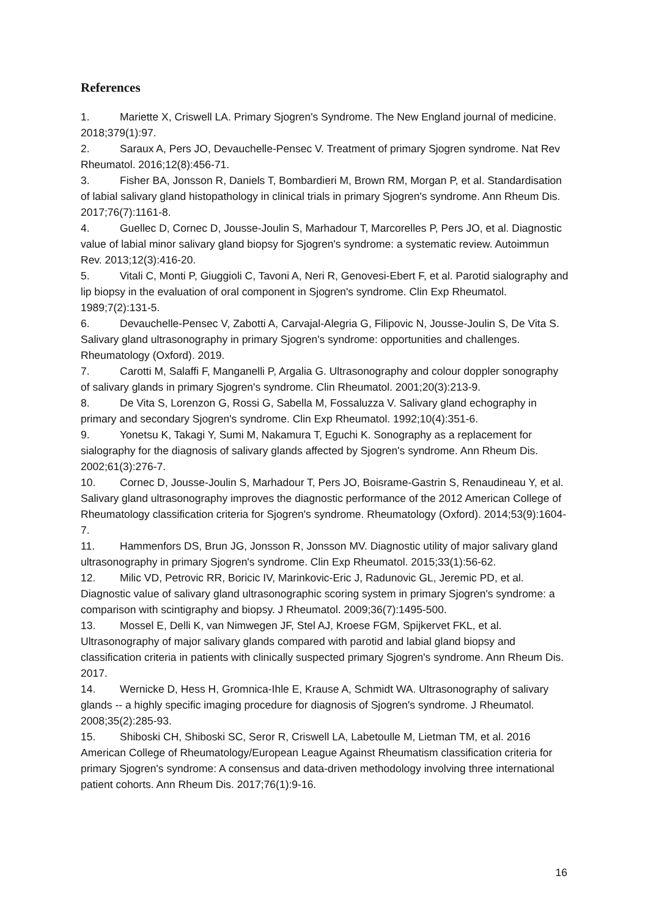References
1. Mariette X, Criswell LA. Primary Sjogren's Syndrome. The New England journal of medicine. 2018;379(1):97.
2. Saraux A, Pers JO, Devauchelle-Pensec V. Treatment of primary Sjogren syndrome. Nat Rev Rheumatol. 2016;12(8):456-71.
3. Fisher BA, Jonsson R, Daniels T, Bombardieri M, Brown RM, Morgan P, et al. Standardisation of labial salivary gland histopathology in clinical trials in primary Sjogren's syndrome. Ann Rheum Dis. 2017;76(7):1161-8.
4. Guellec D, Cornec D, Jousse-Joulin S, Marhadour T, Marcorelles P, Pers JO, et al. Diagnostic value of labial minor salivary gland biopsy for Sjogren's syndrome: a systematic review. Autoimmun Rev. 2013;12(3):416-20.
5. Vitali C, Monti P, Giuggioli C, Tavoni A, Neri R, Genovesi-Ebert F, et al. Parotid sialography and lip biopsy in the evaluation of oral component in Sjogren's syndrome. Clin Exp Rheumatol. 1989;7(2):131-5.
6. Devauchelle-Pensec V, Zabotti A, Carvajal-Alegria G, Filipovic N, Jousse-Joulin S, De Vita S. Salivary gland ultrasonography in primary Sjogren's syndrome: opportunities and challenges. Rheumatology (Oxford). 2019.
7. Carotti M, Salaffi F, Manganelli P, Argalia G. Ultrasonography and colour doppler sonography of salivary glands in primary Sjogren's syndrome. Clin Rheumatol. 2001;20(3):213-9.
8. De Vita S, Lorenzon G, Rossi G, Sabella M, Fossaluzza V. Salivary gland echography in primary and secondary Sjogren's syndrome. Clin Exp Rheumatol. 1992;10(4):351-6.
9. Yonetsu K, Takagi Y, Sumi M, Nakamura T, Eguchi K. Sonography as a replacement for sialography for the diagnosis of salivary glands affected by Sjogren's syndrome. Ann Rheum Dis. 2002;61(3):276-7.
10. Cornec D, Jousse-Joulin S, Marhadour T, Pers JO, Boisrame-Gastrin S, Renaudineau Y, et al. Salivary gland ultrasonography improves the diagnostic performance of the 2012 American College of Rheumatology classification criteria for Sjogren's syndrome. Rheumatology (Oxford). 2014;53(9):1604-7.
11. Hammenfors DS, Brun JG, Jonsson R, Jonsson MV. Diagnostic utility of major salivary gland ultrasonography in primary Sjogren's syndrome. Clin Exp Rheumatol. 2015;33(1):56-62.
12. Milic VD, Petrovic RR, Boricic IV, Marinkovic-Eric J, Radunovic GL, Jeremic PD, et al. Diagnostic value of salivary gland ultrasonographic scoring system in primary Sjogren's syndrome: a comparison with scintigraphy and biopsy. J Rheumatol. 2009;36(7):1495-500.
13. Mossel E, Delli K, van Nimwegen JF, Stel AJ, Kroese FGM, Spijkervet FKL, et al. Ultrasonography of major salivary glands compared with parotid and labial gland biopsy and classification criteria in patients with clinically suspected primary Sjogren's syndrome. Ann Rheum Dis. 2017.
14. Wernicke D, Hess H, Gromnica-Ihle E, Krause A, Schmidt WA. Ultrasonography of salivary glands -- a highly specific imaging procedure for diagnosis of Sjogren's syndrome. J Rheumatol. 2008;35(2):285-93.
15. Shiboski CH, Shiboski SC, Seror R, Criswell LA, Labetoulle M, Lietman TM, et al. 2016 American College of Rheumatology/European League Against Rheumatism classification criteria for primary Sjogren's syndrome: A consensus and data-driven methodology involving three international patient cohorts. Ann Rheum Dis. 2017;76(1):9-16.
16